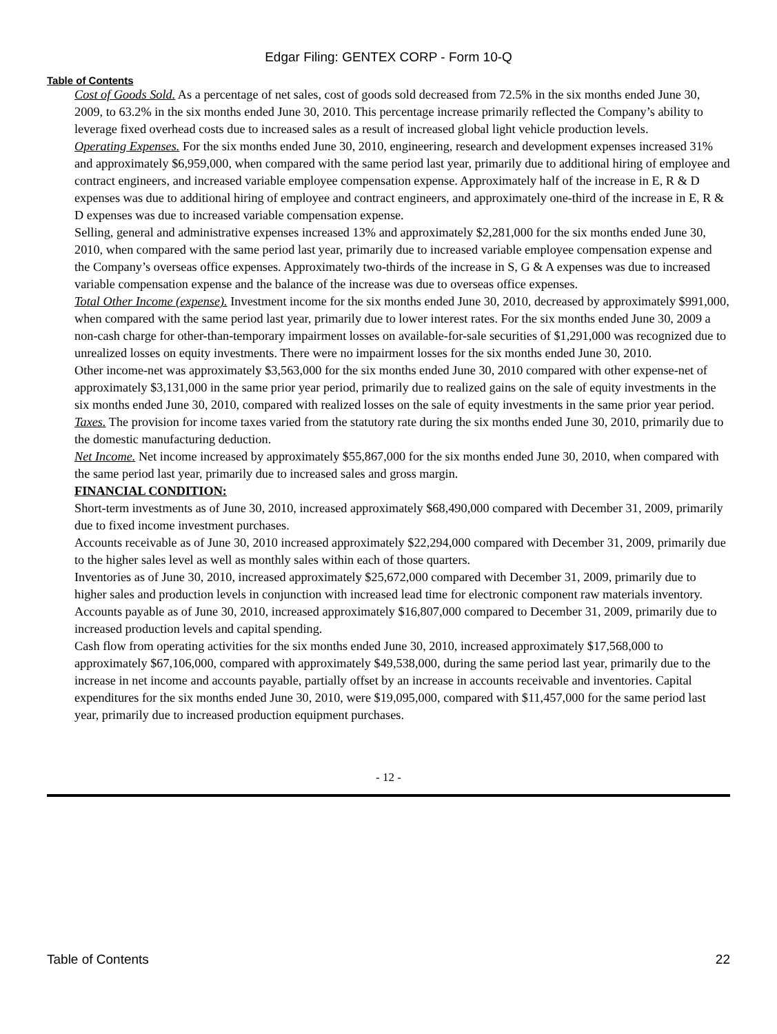Edgar Filing: GENTEX CORP - Form 10-Q
Table of Contents
Cost of Goods Sold. As a percentage of net sales, cost of goods sold decreased from 72.5% in the six months ended June 30, 2009, to 63.2% in the six months ended June 30, 2010. This percentage increase primarily reflected the Company’s ability to leverage fixed overhead costs due to increased sales as a result of increased global light vehicle production levels.
Operating Expenses. For the six months ended June 30, 2010, engineering, research and development expenses increased 31% and approximately $6,959,000, when compared with the same period last year, primarily due to additional hiring of employee and contract engineers, and increased variable employee compensation expense. Approximately half of the increase in E, R & D expenses was due to additional hiring of employee and contract engineers, and approximately one-third of the increase in E, R & D expenses was due to increased variable compensation expense.
Selling, general and administrative expenses increased 13% and approximately $2,281,000 for the six months ended June 30, 2010, when compared with the same period last year, primarily due to increased variable employee compensation expense and the Company’s overseas office expenses. Approximately two-thirds of the increase in S, G & A expenses was due to increased variable compensation expense and the balance of the increase was due to overseas office expenses.
Total Other Income (expense). Investment income for the six months ended June 30, 2010, decreased by approximately $991,000, when compared with the same period last year, primarily due to lower interest rates. For the six months ended June 30, 2009 a non-cash charge for other-than-temporary impairment losses on available-for-sale securities of $1,291,000 was recognized due to unrealized losses on equity investments. There were no impairment losses for the six months ended June 30, 2010.
Other income-net was approximately $3,563,000 for the six months ended June 30, 2010 compared with other expense-net of approximately $3,131,000 in the same prior year period, primarily due to realized gains on the sale of equity investments in the six months ended June 30, 2010, compared with realized losses on the sale of equity investments in the same prior year period.
Taxes. The provision for income taxes varied from the statutory rate during the six months ended June 30, 2010, primarily due to the domestic manufacturing deduction.
Net Income. Net income increased by approximately $55,867,000 for the six months ended June 30, 2010, when compared with the same period last year, primarily due to increased sales and gross margin.
FINANCIAL CONDITION:
Short-term investments as of June 30, 2010, increased approximately $68,490,000 compared with December 31, 2009, primarily due to fixed income investment purchases.
Accounts receivable as of June 30, 2010 increased approximately $22,294,000 compared with December 31, 2009, primarily due to the higher sales level as well as monthly sales within each of those quarters.
Inventories as of June 30, 2010, increased approximately $25,672,000 compared with December 31, 2009, primarily due to higher sales and production levels in conjunction with increased lead time for electronic component raw materials inventory.
Accounts payable as of June 30, 2010, increased approximately $16,807,000 compared to December 31, 2009, primarily due to increased production levels and capital spending.
Cash flow from operating activities for the six months ended June 30, 2010, increased approximately $17,568,000 to approximately $67,106,000, compared with approximately $49,538,000, during the same period last year, primarily due to the increase in net income and accounts payable, partially offset by an increase in accounts receivable and inventories. Capital expenditures for the six months ended June 30, 2010, were $19,095,000, compared with $11,457,000 for the same period last year, primarily due to increased production equipment purchases.
- 12 -
Table of Contents 22